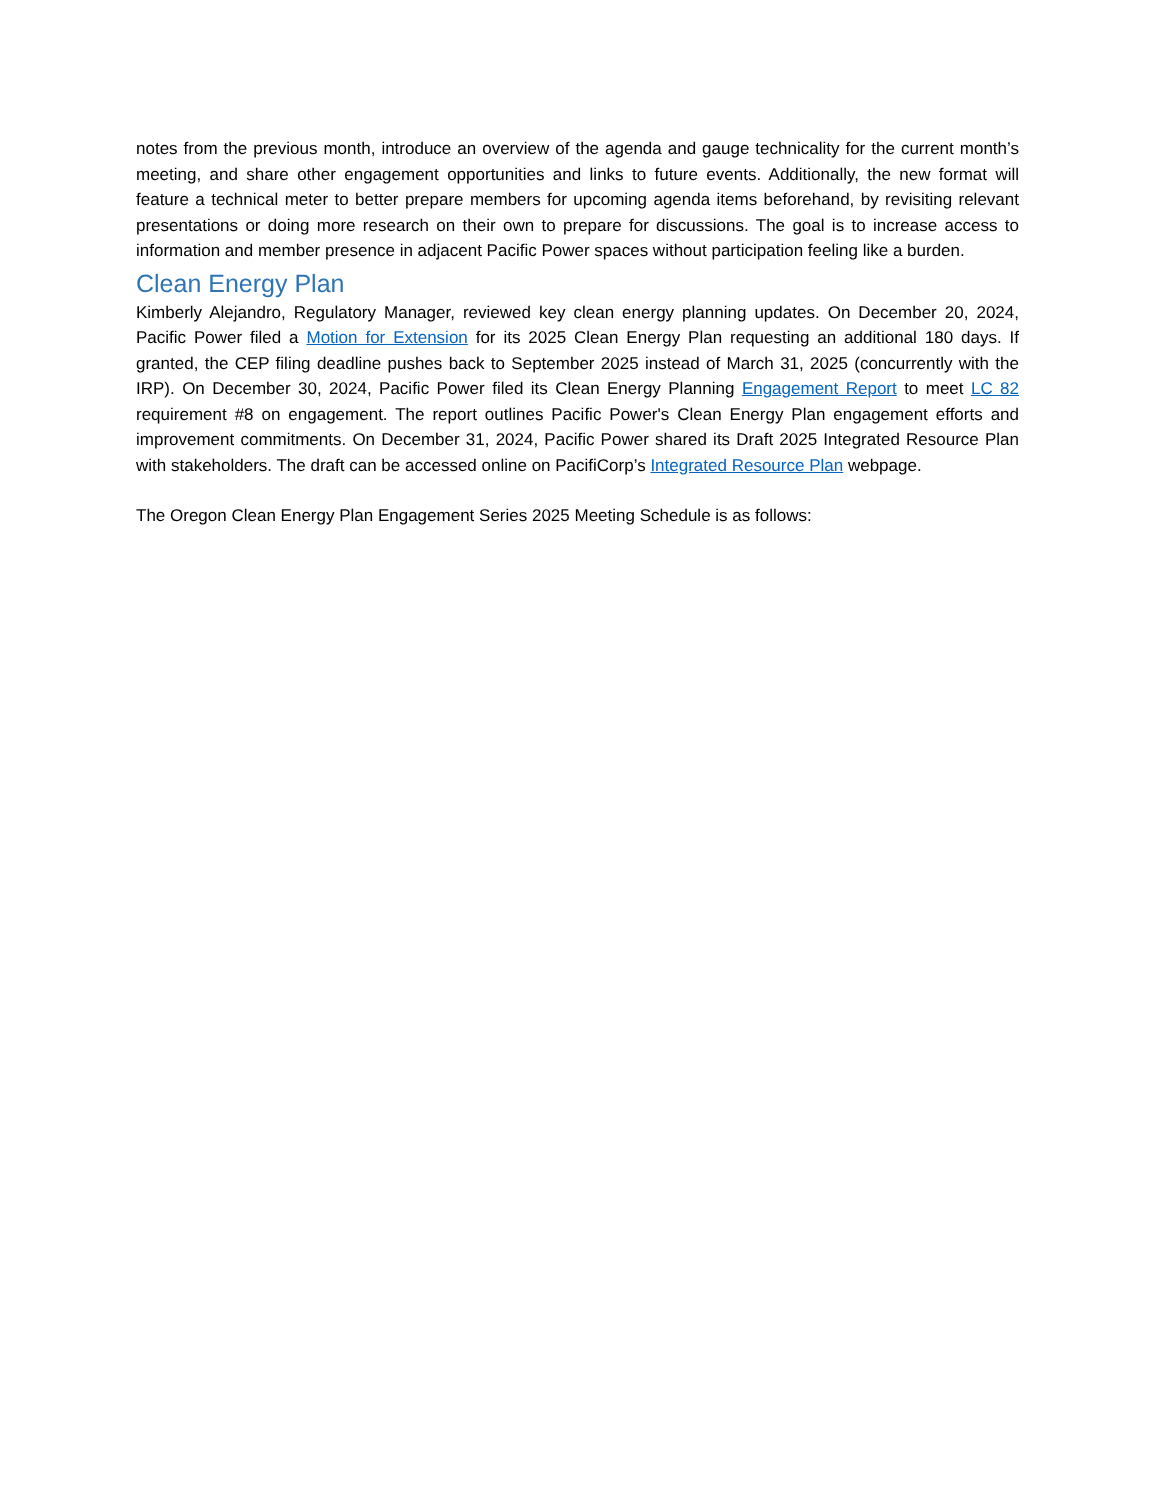notes from the previous month, introduce an overview of the agenda and gauge technicality for the current month’s meeting, and share other engagement opportunities and links to future events. Additionally, the new format will feature a technical meter to better prepare members for upcoming agenda items beforehand, by revisiting relevant presentations or doing more research on their own to prepare for discussions. The goal is to increase access to information and member presence in adjacent Pacific Power spaces without participation feeling like a burden.
Clean Energy Plan
Kimberly Alejandro, Regulatory Manager, reviewed key clean energy planning updates. On December 20, 2024, Pacific Power filed a Motion for Extension for its 2025 Clean Energy Plan requesting an additional 180 days. If granted, the CEP filing deadline pushes back to September 2025 instead of March 31, 2025 (concurrently with the IRP). On December 30, 2024, Pacific Power filed its Clean Energy Planning Engagement Report to meet LC 82 requirement #8 on engagement. The report outlines Pacific Power's Clean Energy Plan engagement efforts and improvement commitments. On December 31, 2024, Pacific Power shared its Draft 2025 Integrated Resource Plan with stakeholders. The draft can be accessed online on PacifiCorp’s Integrated Resource Plan webpage.
The Oregon Clean Energy Plan Engagement Series 2025 Meeting Schedule is as follows: